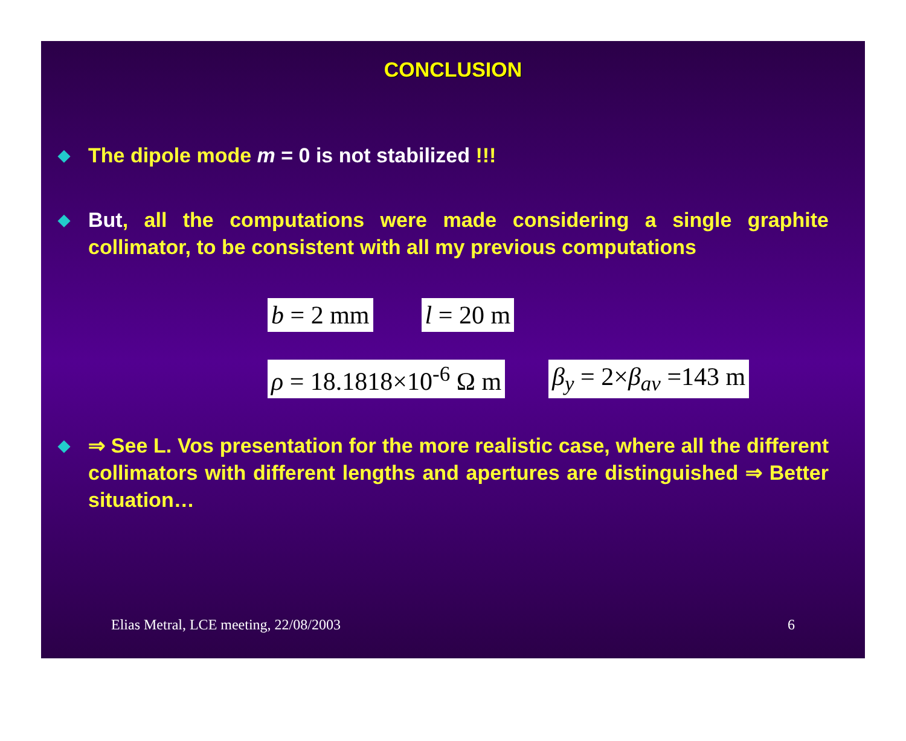CONCLUSION
◆ The dipole mode m = 0 is not stabilized !!!
◆ But, all the computations were made considering a single graphite collimator, to be consistent with all my previous computations
b = 2 mm l = 20 m
ρ = 18.1818×10<sup>-6</sup> Ω m β<sub>y</sub> = 2×β<sub>av</sub> =143 m
◆ ⇒ See L. Vos presentation for the more realistic case, where all the different collimators with different lengths and apertures are distinguished ⇒ Better situation…
Elias Metral, LCE meeting, 22/08/2003 6